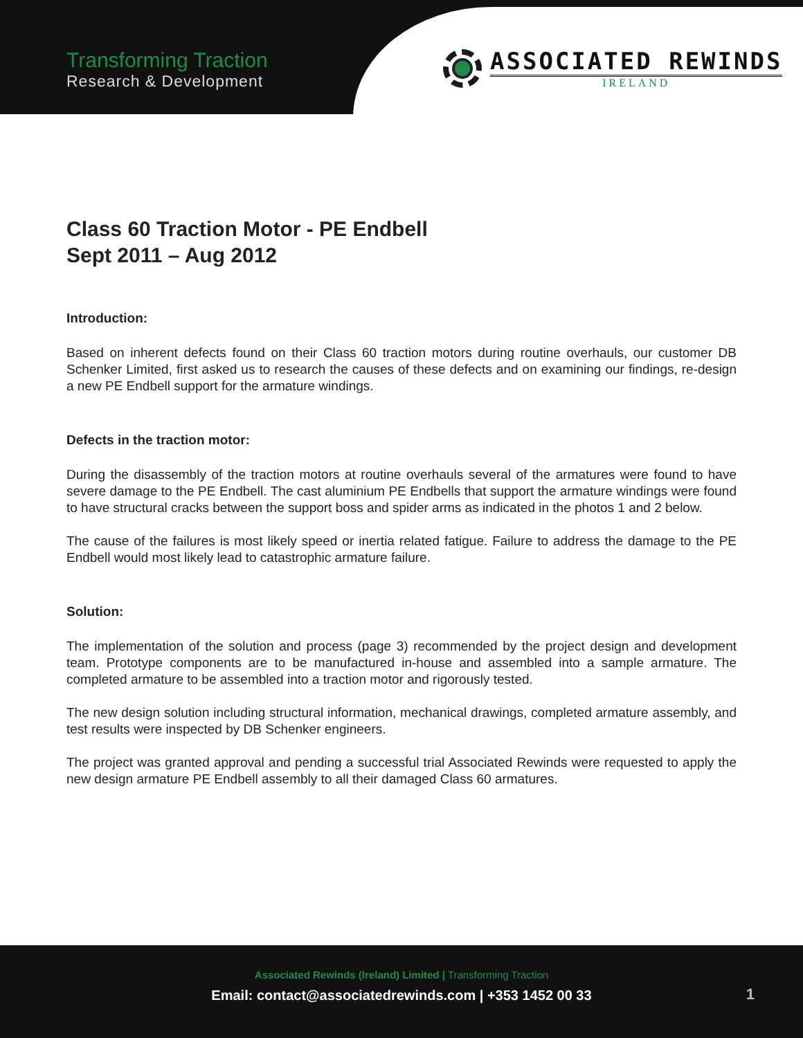Transforming Traction
Research & Development
ASSOCIATED REWINDS
IRELAND
Class 60 Traction Motor - PE Endbell
Sept 2011 – Aug 2012
Introduction:
Based on inherent defects found on their Class 60 traction motors during routine overhauls, our customer DB Schenker Limited, first asked us to research the causes of these defects and on examining our findings, re-design a new PE Endbell support for the armature windings.
Defects in the traction motor:
During the disassembly of the traction motors at routine overhauls several of the armatures were found to have severe damage to the PE Endbell. The cast aluminium PE Endbells that support the armature windings were found to have structural cracks between the support boss and spider arms as indicated in the photos 1 and 2 below.
The cause of the failures is most likely speed or inertia related fatigue. Failure to address the damage to the PE Endbell would most likely lead to catastrophic armature failure.
Solution:
The implementation of the solution and process (page 3) recommended by the project design and development team. Prototype components are to be manufactured in-house and assembled into a sample armature. The completed armature to be assembled into a traction motor and rigorously tested.
The new design solution including structural information, mechanical drawings, completed armature assembly, and test results were inspected by DB Schenker engineers.
The project was granted approval and pending a successful trial Associated Rewinds were requested to apply the new design armature PE Endbell assembly to all their damaged Class 60 armatures.
Associated Rewinds (Ireland) Limited | Transforming Traction
Email: contact@associatedrewinds.com | +353 1452 00 33
1